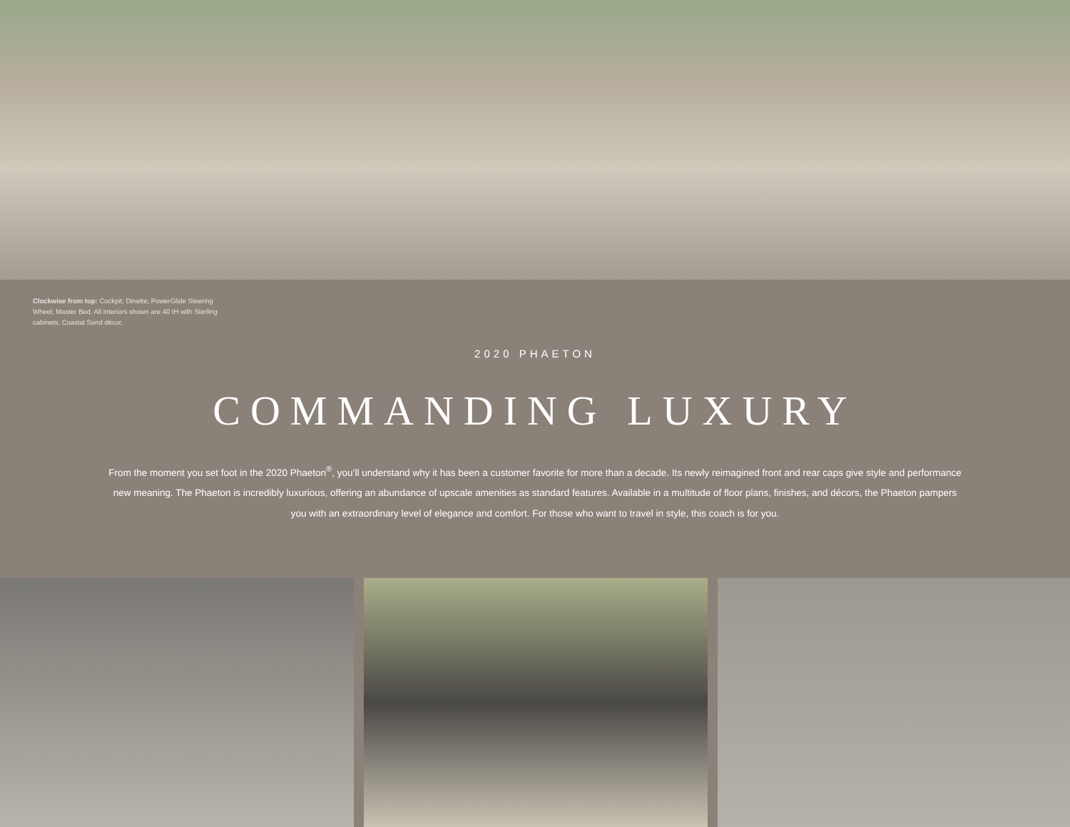Clockwise from top: Cockpit; Dinette; PowerGlide Steering Wheel; Master Bed. All interiors shown are 40 IH with Sterling cabinets, Coastal Sand décor.
2020 PHAETON
COMMANDING LUXURY
From the moment you set foot in the 2020 Phaeton<sup>®</sup>, you’ll understand why it has been a customer favorite for more than a decade. Its newly reimagined front and rear caps give style and performance new meaning. The Phaeton is incredibly luxurious, offering an abundance of upscale amenities as standard features. Available in a multitude of floor plans, finishes, and décors, the Phaeton pampers you with an extraordinary level of elegance and comfort. For those who want to travel in style, this coach is for you.